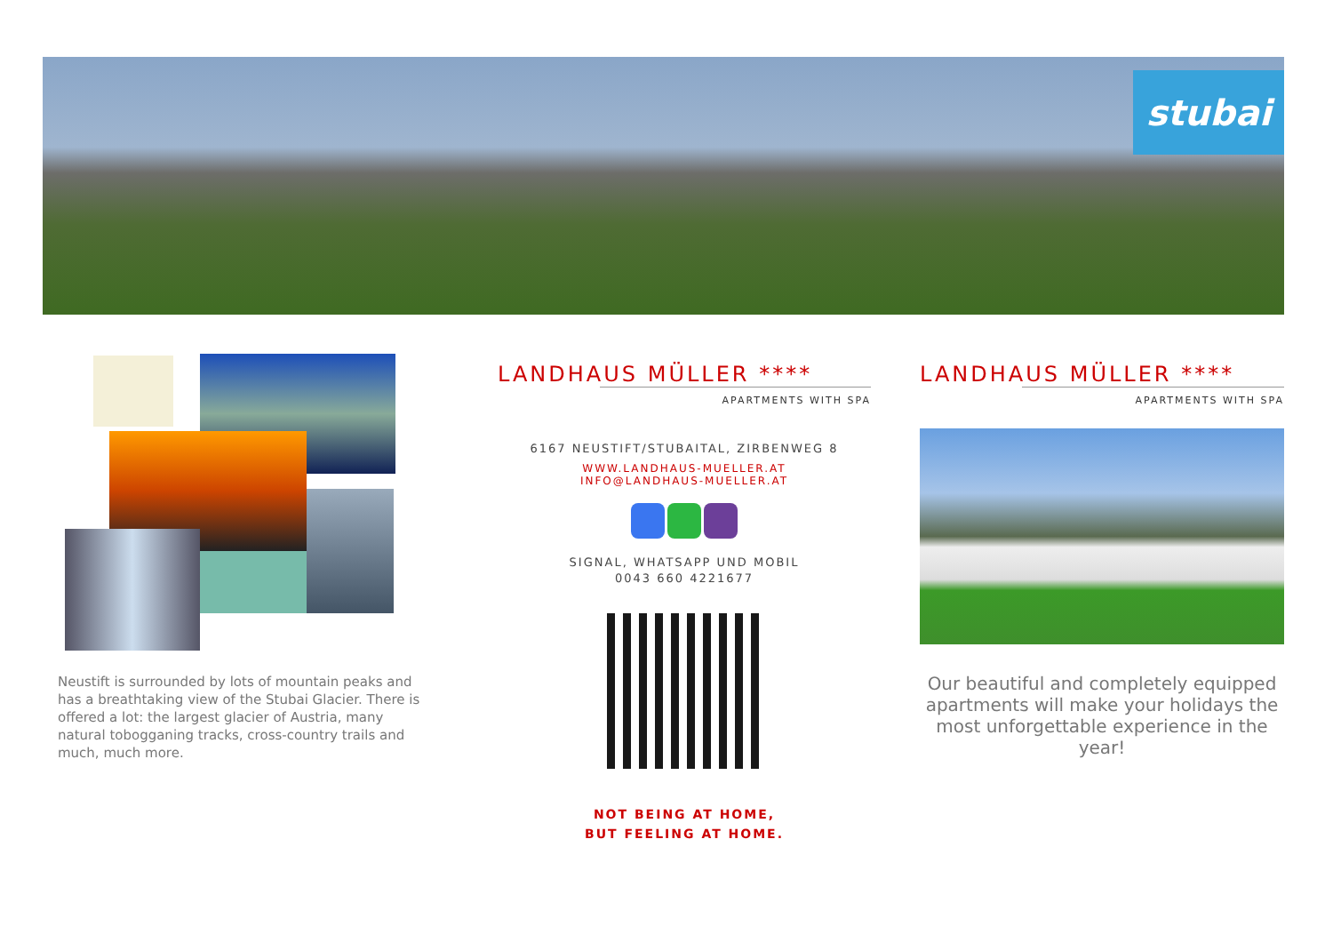stubai
Neustift is surrounded by lots of mountain peaks and has a breathtaking view of the Stubai Glacier. There is offered a lot: the largest glacier of Austria, many natural tobogganing tracks, cross-country trails and much, much more.
LANDHAUS MÜLLER ****
APARTMENTS WITH SPA
6167 NEUSTIFT/STUBAITAL, ZIRBENWEG 8
WWW.LANDHAUS-MUELLER.AT
INFO@LANDHAUS-MUELLER.AT
SIGNAL, WHATSAPP UND MOBIL
0043 660 4221677
NOT BEING AT HOME,
BUT FEELING AT HOME.
LANDHAUS MÜLLER ****
APARTMENTS WITH SPA
Our beautiful and completely equipped apartments will make your holidays the most unforgettable experience in the year!